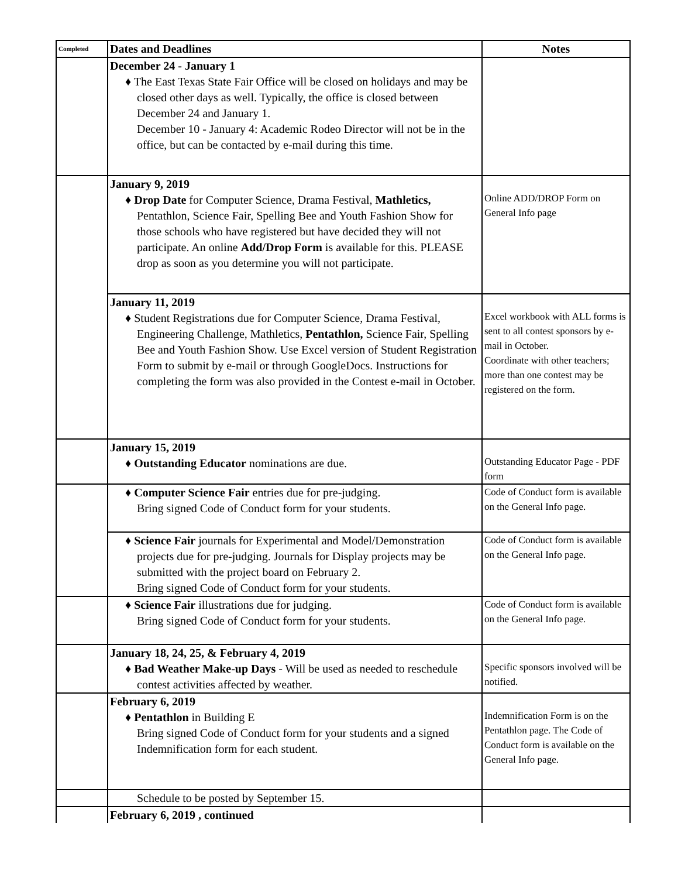| Completed | Dates and Deadlines | Notes |
| --- | --- | --- |
| | December 24 - January 1 ♦ The East Texas State Fair Office will be closed on holidays and may be closed other days as well. Typically, the office is closed between December 24 and January 1. December 10 - January 4: Academic Rodeo Director will not be in the office, but can be contacted by e-mail during this time. | |
| | January 9, 2019 ♦ Drop Date for Computer Science, Drama Festival, Mathletics, Pentathlon, Science Fair, Spelling Bee and Youth Fashion Show for those schools who have registered but have decided they will not participate. An online Add/Drop Form is available for this. PLEASE drop as soon as you determine you will not participate. | Online ADD/DROP Form on General Info page |
| | January 11, 2019 ♦ Student Registrations due for Computer Science, Drama Festival, Engineering Challenge, Mathletics, Pentathlon, Science Fair, Spelling Bee and Youth Fashion Show. Use Excel version of Student Registration Form to submit by e-mail or through GoogleDocs. Instructions for completing the form was also provided in the Contest e-mail in October. | Excel workbook with ALL forms is sent to all contest sponsors by e-mail in October. Coordinate with other teachers; more than one contest may be registered on the form. |
| | January 15, 2019 ♦ Outstanding Educator nominations are due. | Outstanding Educator Page - PDF form |
| | ♦ Computer Science Fair entries due for pre-judging. Bring signed Code of Conduct form for your students. | Code of Conduct form is available on the General Info page. |
| | ♦ Science Fair journals for Experimental and Model/Demonstration projects due for pre-judging. Journals for Display projects may be submitted with the project board on February 2. Bring signed Code of Conduct form for your students. | Code of Conduct form is available on the General Info page. |
| | ♦ Science Fair illustrations due for judging. Bring signed Code of Conduct form for your students. | Code of Conduct form is available on the General Info page. |
| | January 18, 24, 25, & February 4, 2019 ♦ Bad Weather Make-up Days - Will be used as needed to reschedule contest activities affected by weather. | Specific sponsors involved will be notified. |
| | February 6, 2019 ♦ Pentathlon in Building E Bring signed Code of Conduct form for your students and a signed Indemnification form for each student. | Indemnification Form is on the Pentathlon page. The Code of Conduct form is available on the General Info page. |
| | Schedule to be posted by September 15. | |
| | February 6, 2019 , continued | |